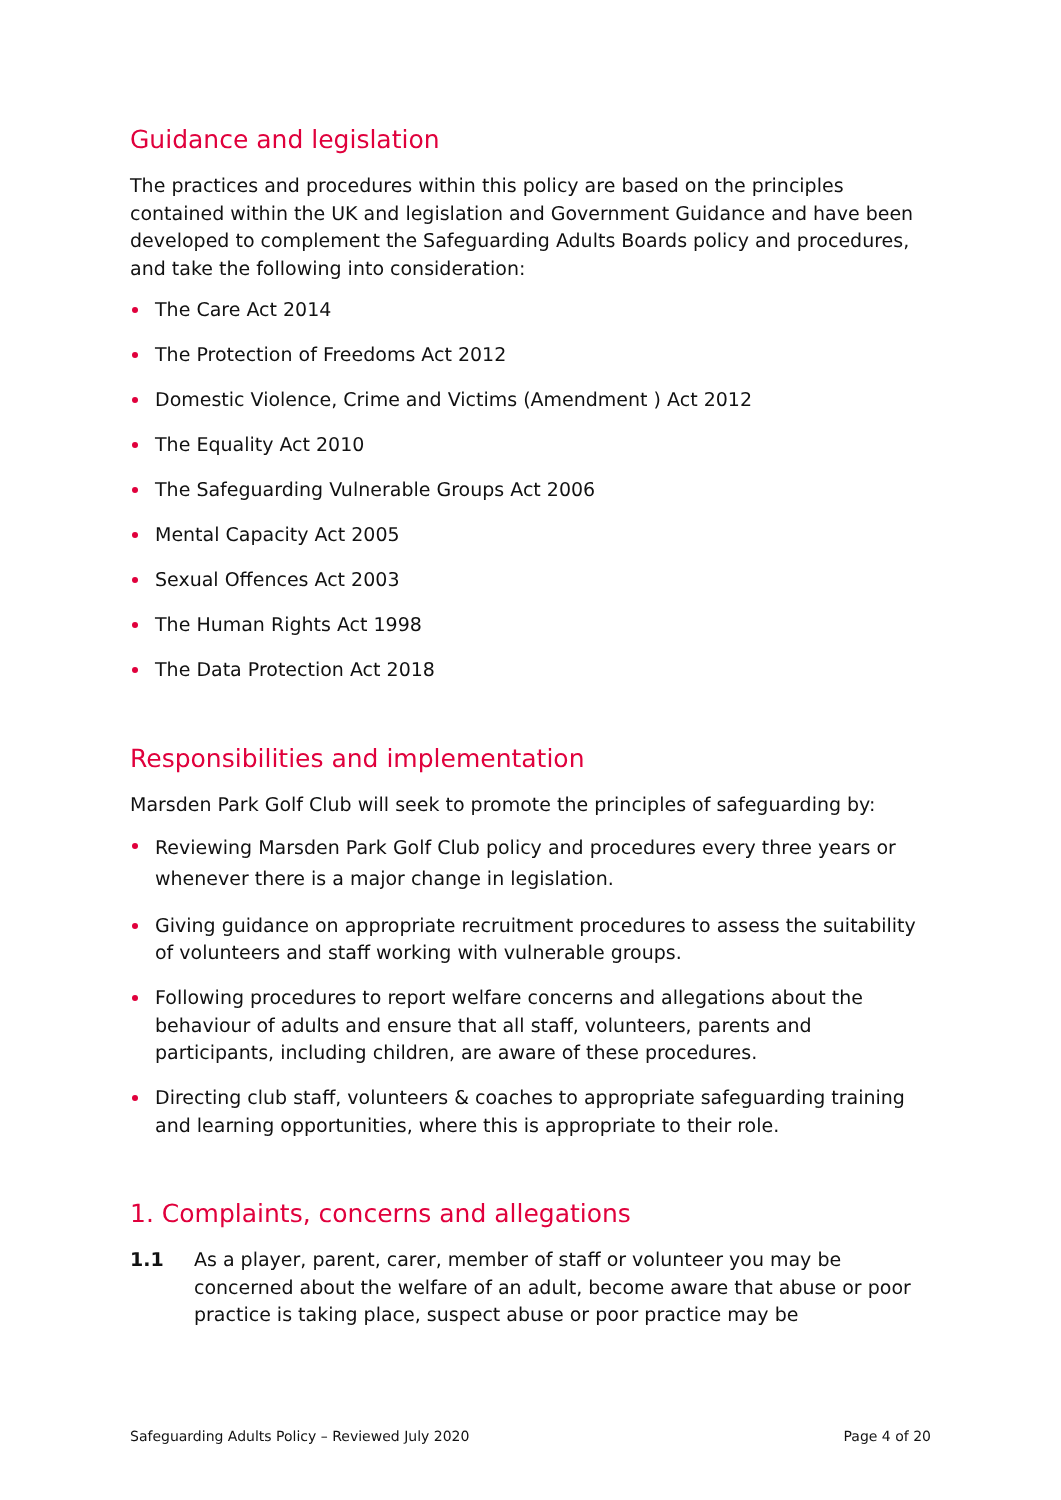Guidance and legislation
The practices and procedures within this policy are based on the principles contained within the UK and legislation and Government Guidance and have been developed to complement the Safeguarding Adults Boards policy and procedures, and take the following into consideration:
The Care Act 2014
The Protection of Freedoms Act 2012
Domestic Violence, Crime and Victims (Amendment ) Act 2012
The Equality Act 2010
The Safeguarding Vulnerable Groups Act 2006
Mental Capacity Act 2005
Sexual Offences Act 2003
The Human Rights Act 1998
The Data Protection Act 2018
Responsibilities and implementation
Marsden Park Golf Club will seek to promote the principles of safeguarding by:
Reviewing Marsden Park Golf Club policy and procedures every three years or whenever there is a major change in legislation.
Giving guidance on appropriate recruitment procedures to assess the suitability of volunteers and staff working with vulnerable groups.
Following procedures to report welfare concerns and allegations about the behaviour of adults and ensure that all staff, volunteers, parents and participants, including children, are aware of these procedures.
Directing club staff, volunteers & coaches to appropriate safeguarding training and learning opportunities, where this is appropriate to their role.
1. Complaints, concerns and allegations
1.1 As a player, parent, carer, member of staff or volunteer you may be concerned about the welfare of an adult, become aware that abuse or poor practice is taking place, suspect abuse or poor practice may be
Safeguarding Adults Policy – Reviewed July 2020 Page 4 of 20